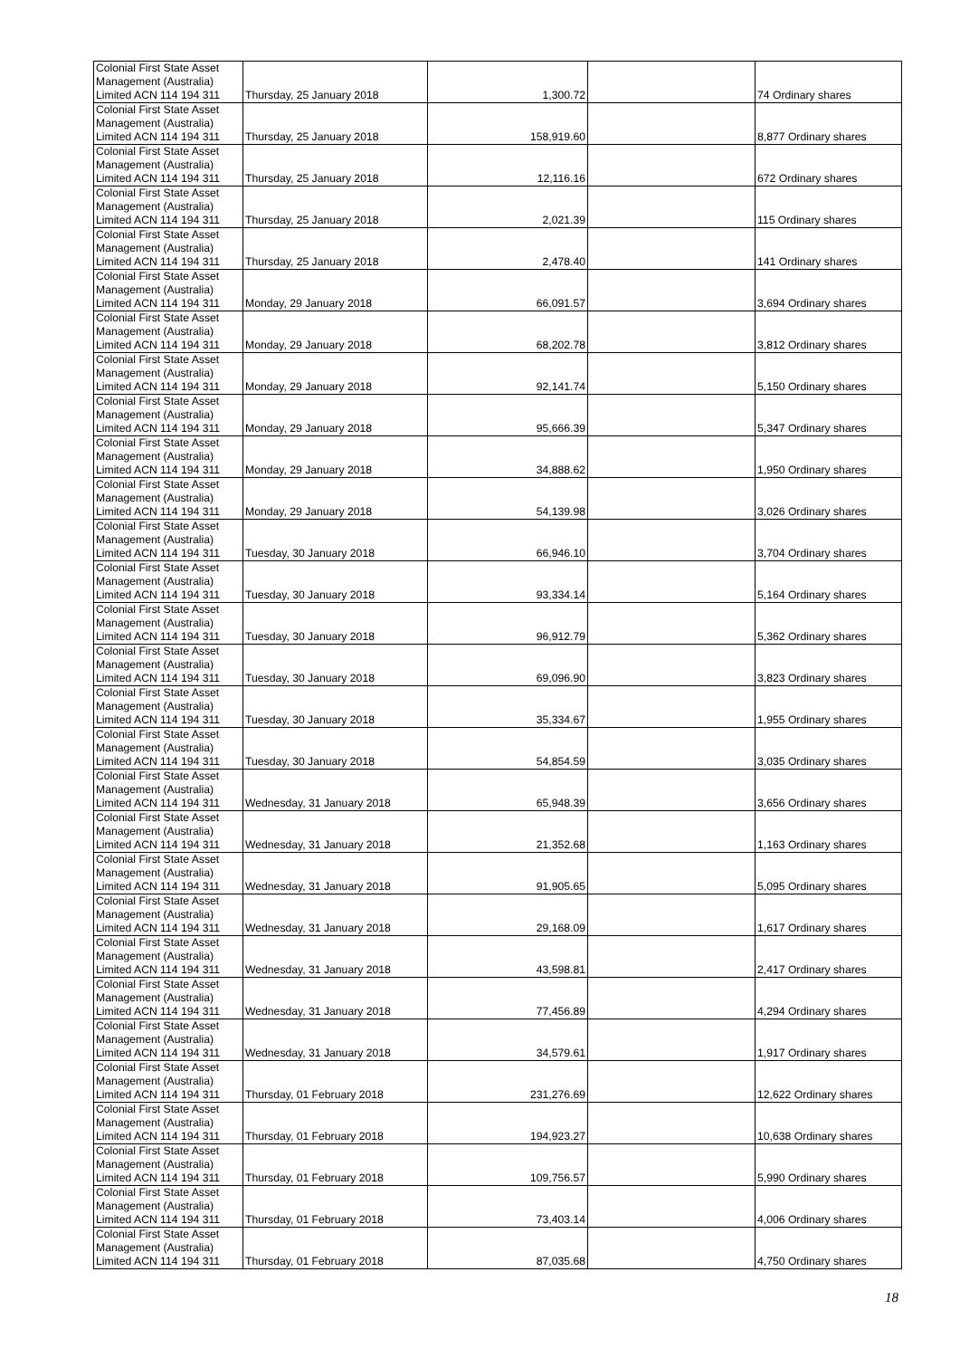| Colonial First State Asset Management (Australia) Limited ACN 114 194 311 | Thursday, 25 January 2018 | 1,300.72 | | 74 Ordinary shares |
| Colonial First State Asset Management (Australia) Limited ACN 114 194 311 | Thursday, 25 January 2018 | 158,919.60 | | 8,877 Ordinary shares |
| Colonial First State Asset Management (Australia) Limited ACN 114 194 311 | Thursday, 25 January 2018 | 12,116.16 | | 672 Ordinary shares |
| Colonial First State Asset Management (Australia) Limited ACN 114 194 311 | Thursday, 25 January 2018 | 2,021.39 | | 115 Ordinary shares |
| Colonial First State Asset Management (Australia) Limited ACN 114 194 311 | Thursday, 25 January 2018 | 2,478.40 | | 141 Ordinary shares |
| Colonial First State Asset Management (Australia) Limited ACN 114 194 311 | Monday, 29 January 2018 | 66,091.57 | | 3,694 Ordinary shares |
| Colonial First State Asset Management (Australia) Limited ACN 114 194 311 | Monday, 29 January 2018 | 68,202.78 | | 3,812 Ordinary shares |
| Colonial First State Asset Management (Australia) Limited ACN 114 194 311 | Monday, 29 January 2018 | 92,141.74 | | 5,150 Ordinary shares |
| Colonial First State Asset Management (Australia) Limited ACN 114 194 311 | Monday, 29 January 2018 | 95,666.39 | | 5,347 Ordinary shares |
| Colonial First State Asset Management (Australia) Limited ACN 114 194 311 | Monday, 29 January 2018 | 34,888.62 | | 1,950 Ordinary shares |
| Colonial First State Asset Management (Australia) Limited ACN 114 194 311 | Monday, 29 January 2018 | 54,139.98 | | 3,026 Ordinary shares |
| Colonial First State Asset Management (Australia) Limited ACN 114 194 311 | Tuesday, 30 January 2018 | 66,946.10 | | 3,704 Ordinary shares |
| Colonial First State Asset Management (Australia) Limited ACN 114 194 311 | Tuesday, 30 January 2018 | 93,334.14 | | 5,164 Ordinary shares |
| Colonial First State Asset Management (Australia) Limited ACN 114 194 311 | Tuesday, 30 January 2018 | 96,912.79 | | 5,362 Ordinary shares |
| Colonial First State Asset Management (Australia) Limited ACN 114 194 311 | Tuesday, 30 January 2018 | 69,096.90 | | 3,823 Ordinary shares |
| Colonial First State Asset Management (Australia) Limited ACN 114 194 311 | Tuesday, 30 January 2018 | 35,334.67 | | 1,955 Ordinary shares |
| Colonial First State Asset Management (Australia) Limited ACN 114 194 311 | Tuesday, 30 January 2018 | 54,854.59 | | 3,035 Ordinary shares |
| Colonial First State Asset Management (Australia) Limited ACN 114 194 311 | Wednesday, 31 January 2018 | 65,948.39 | | 3,656 Ordinary shares |
| Colonial First State Asset Management (Australia) Limited ACN 114 194 311 | Wednesday, 31 January 2018 | 21,352.68 | | 1,163 Ordinary shares |
| Colonial First State Asset Management (Australia) Limited ACN 114 194 311 | Wednesday, 31 January 2018 | 91,905.65 | | 5,095 Ordinary shares |
| Colonial First State Asset Management (Australia) Limited ACN 114 194 311 | Wednesday, 31 January 2018 | 29,168.09 | | 1,617 Ordinary shares |
| Colonial First State Asset Management (Australia) Limited ACN 114 194 311 | Wednesday, 31 January 2018 | 43,598.81 | | 2,417 Ordinary shares |
| Colonial First State Asset Management (Australia) Limited ACN 114 194 311 | Wednesday, 31 January 2018 | 77,456.89 | | 4,294 Ordinary shares |
| Colonial First State Asset Management (Australia) Limited ACN 114 194 311 | Wednesday, 31 January 2018 | 34,579.61 | | 1,917 Ordinary shares |
| Colonial First State Asset Management (Australia) Limited ACN 114 194 311 | Thursday, 01 February 2018 | 231,276.69 | | 12,622 Ordinary shares |
| Colonial First State Asset Management (Australia) Limited ACN 114 194 311 | Thursday, 01 February 2018 | 194,923.27 | | 10,638 Ordinary shares |
| Colonial First State Asset Management (Australia) Limited ACN 114 194 311 | Thursday, 01 February 2018 | 109,756.57 | | 5,990 Ordinary shares |
| Colonial First State Asset Management (Australia) Limited ACN 114 194 311 | Thursday, 01 February 2018 | 73,403.14 | | 4,006 Ordinary shares |
| Colonial First State Asset Management (Australia) Limited ACN 114 194 311 | Thursday, 01 February 2018 | 87,035.68 | | 4,750 Ordinary shares |
18